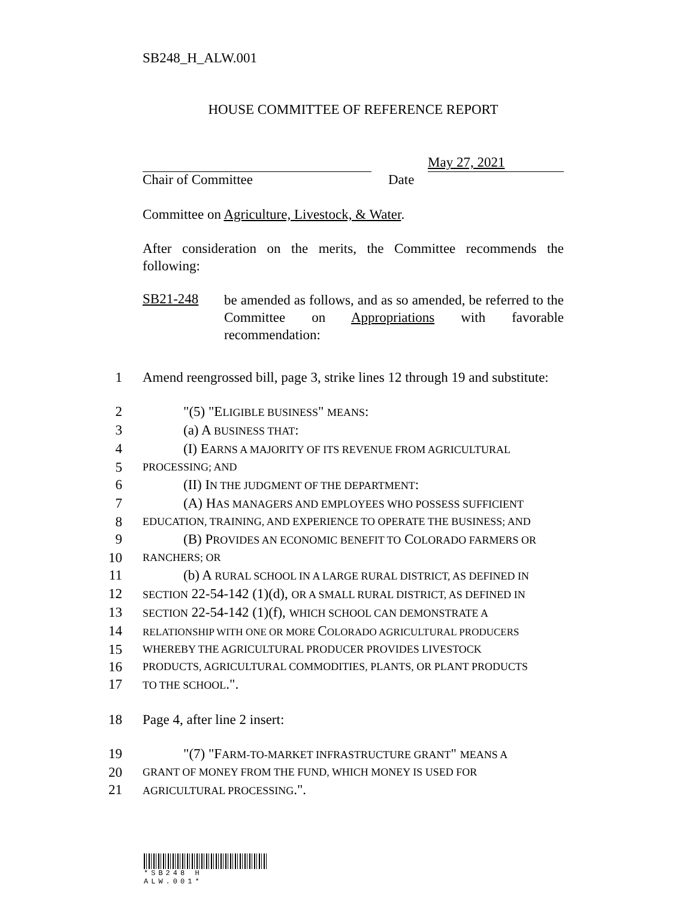SB248_H_ALW.001
HOUSE COMMITTEE OF REFERENCE REPORT
May 27, 2021
Chair of Committee Date
Committee on Agriculture, Livestock, & Water.
After consideration on the merits, the Committee recommends the following:
SB21-248
be amended as follows, and as so amended, be referred to the Committee on Appropriations with favorable recommendation:
1
Amend reengrossed bill, page 3, strike lines 12 through 19 and substitute:
2
"(5) "ELIGIBLE BUSINESS" MEANS:
3
(a) A BUSINESS THAT:
4
(I) EARNS A MAJORITY OF ITS REVENUE FROM AGRICULTURAL
5
PROCESSING; AND
6
(II) IN THE JUDGMENT OF THE DEPARTMENT:
7
(A) HAS MANAGERS AND EMPLOYEES WHO POSSESS SUFFICIENT
8
EDUCATION, TRAINING, AND EXPERIENCE TO OPERATE THE BUSINESS; AND
9
(B) PROVIDES AN ECONOMIC BENEFIT TO COLORADO FARMERS OR
10
RANCHERS; OR
11
(b) A RURAL SCHOOL IN A LARGE RURAL DISTRICT, AS DEFINED IN
12
SECTION 22-54-142 (1)(d), OR A SMALL RURAL DISTRICT, AS DEFINED IN
13
SECTION 22-54-142 (1)(f), WHICH SCHOOL CAN DEMONSTRATE A
14
RELATIONSHIP WITH ONE OR MORE COLORADO AGRICULTURAL PRODUCERS
15
WHEREBY THE AGRICULTURAL PRODUCER PROVIDES LIVESTOCK
16
PRODUCTS, AGRICULTURAL COMMODITIES, PLANTS, OR PLANT PRODUCTS
17
TO THE SCHOOL.".
18
Page 4, after line 2 insert:
19
"(7) "FARM-TO-MARKET INFRASTRUCTURE GRANT" MEANS A
20
GRANT OF MONEY FROM THE FUND, WHICH MONEY IS USED FOR
21
AGRICULTURAL PROCESSING.".
*SB248 H ALW.001*